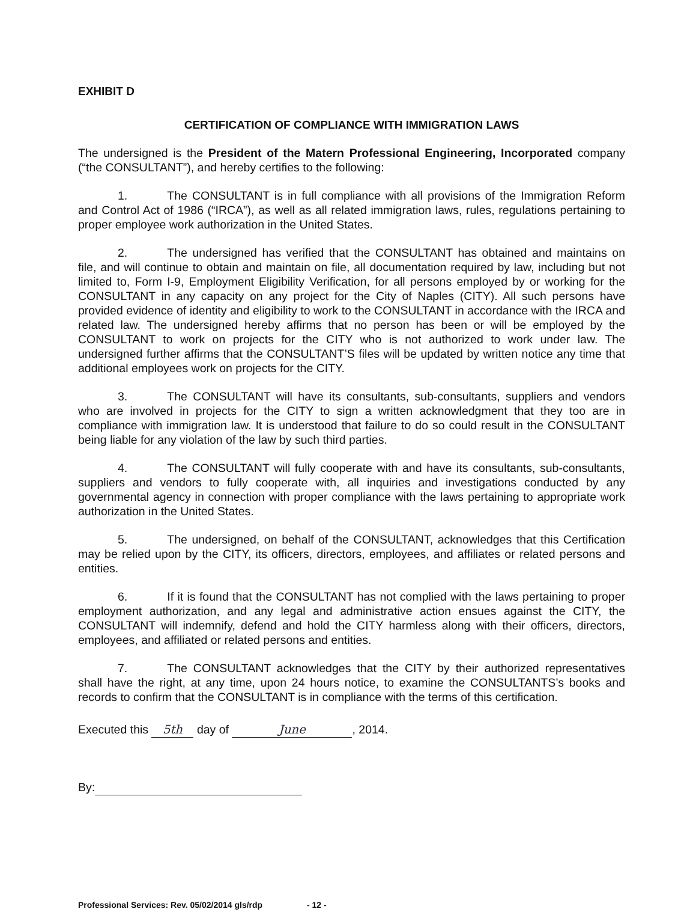EXHIBIT D
CERTIFICATION OF COMPLIANCE WITH IMMIGRATION LAWS
The undersigned is the President of the Matern Professional Engineering, Incorporated company (“the CONSULTANT”), and hereby certifies to the following:
1. The CONSULTANT is in full compliance with all provisions of the Immigration Reform and Control Act of 1986 (“IRCA”), as well as all related immigration laws, rules, regulations pertaining to proper employee work authorization in the United States.
2. The undersigned has verified that the CONSULTANT has obtained and maintains on file, and will continue to obtain and maintain on file, all documentation required by law, including but not limited to, Form I-9, Employment Eligibility Verification, for all persons employed by or working for the CONSULTANT in any capacity on any project for the City of Naples (CITY). All such persons have provided evidence of identity and eligibility to work to the CONSULTANT in accordance with the IRCA and related law. The undersigned hereby affirms that no person has been or will be employed by the CONSULTANT to work on projects for the CITY who is not authorized to work under law. The undersigned further affirms that the CONSULTANT’S files will be updated by written notice any time that additional employees work on projects for the CITY.
3. The CONSULTANT will have its consultants, sub-consultants, suppliers and vendors who are involved in projects for the CITY to sign a written acknowledgment that they too are in compliance with immigration law. It is understood that failure to do so could result in the CONSULTANT being liable for any violation of the law by such third parties.
4. The CONSULTANT will fully cooperate with and have its consultants, sub-consultants, suppliers and vendors to fully cooperate with, all inquiries and investigations conducted by any governmental agency in connection with proper compliance with the laws pertaining to appropriate work authorization in the United States.
5. The undersigned, on behalf of the CONSULTANT, acknowledges that this Certification may be relied upon by the CITY, its officers, directors, employees, and affiliates or related persons and entities.
6. If it is found that the CONSULTANT has not complied with the laws pertaining to proper employment authorization, and any legal and administrative action ensues against the CITY, the CONSULTANT will indemnify, defend and hold the CITY harmless along with their officers, directors, employees, and affiliated or related persons and entities.
7. The CONSULTANT acknowledges that the CITY by their authorized representatives shall have the right, at any time, upon 24 hours notice, to examine the CONSULTANTS’s books and records to confirm that the CONSULTANT is in compliance with the terms of this certification.
Executed this 5th day of June, 2014.
By:
Professional Services: Rev. 05/02/2014 gls/rdp - 12 -